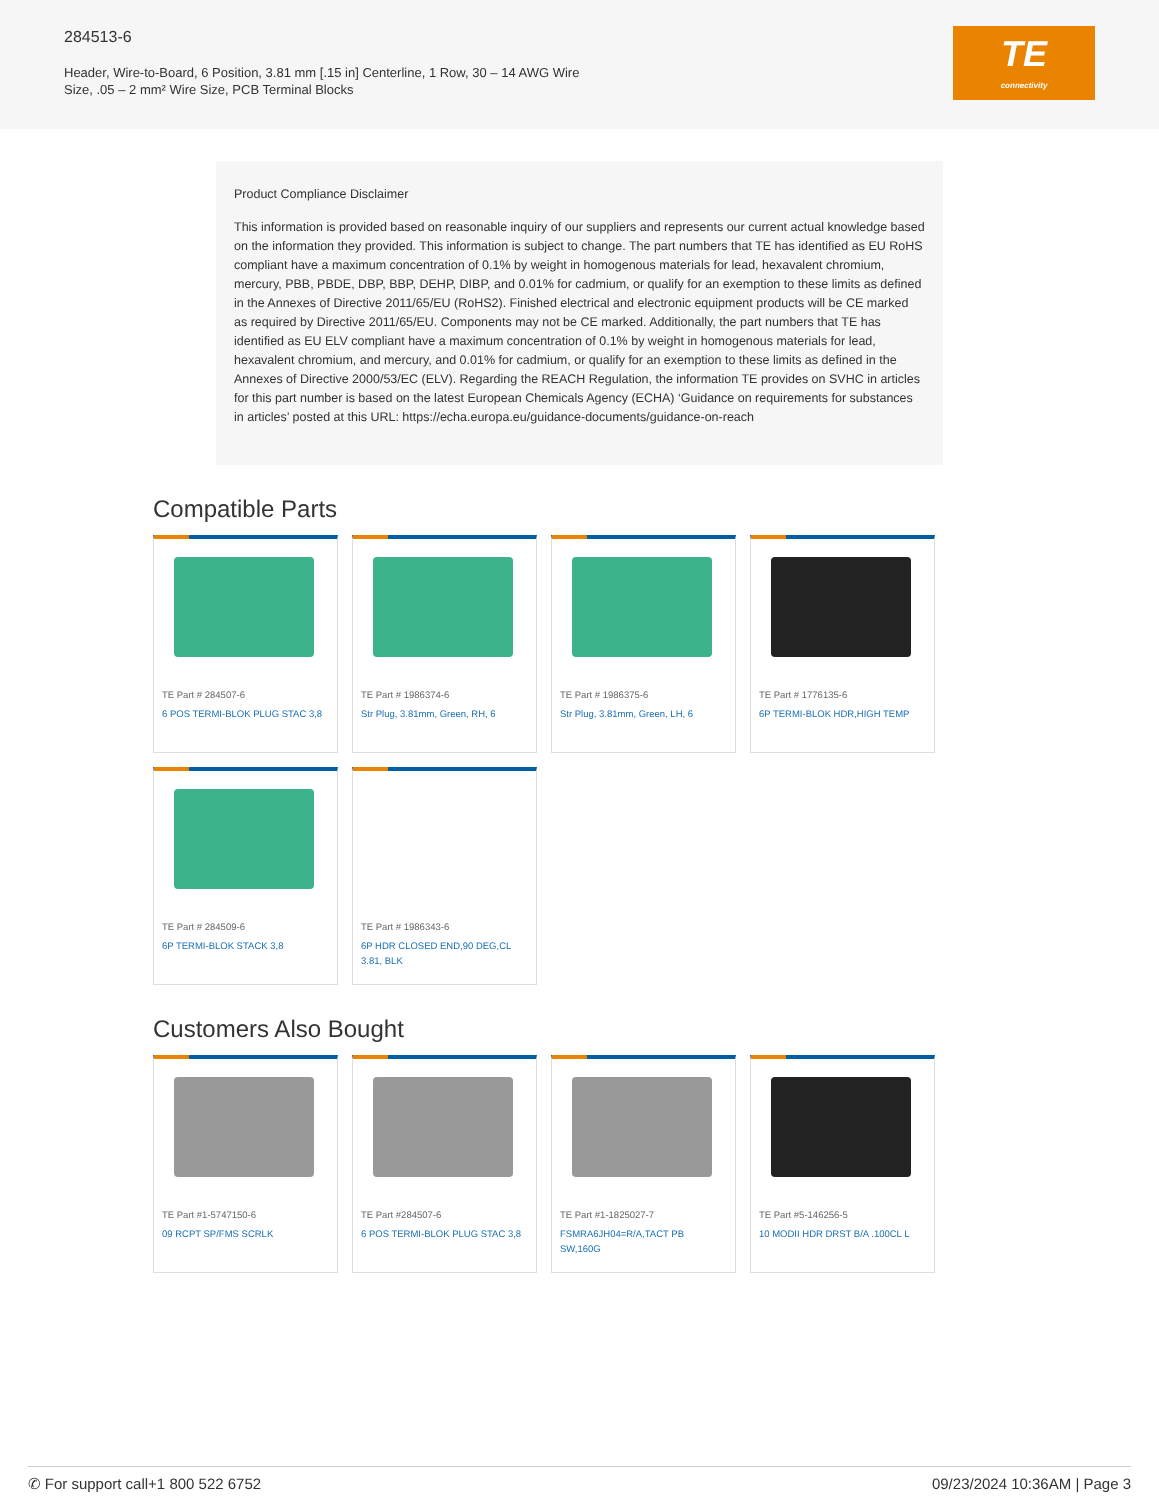284513-6
Header, Wire-to-Board, 6 Position, 3.81 mm [.15 in] Centerline, 1 Row, 30 – 14 AWG Wire Size, .05 – 2 mm² Wire Size, PCB Terminal Blocks
TE
connectivity
Product Compliance Disclaimer
This information is provided based on reasonable inquiry of our suppliers and represents our current actual knowledge based on the information they provided. This information is subject to change. The part numbers that TE has identified as EU RoHS compliant have a maximum concentration of 0.1% by weight in homogenous materials for lead, hexavalent chromium, mercury, PBB, PBDE, DBP, BBP, DEHP, DIBP, and 0.01% for cadmium, or qualify for an exemption to these limits as defined in the Annexes of Directive 2011/65/EU (RoHS2). Finished electrical and electronic equipment products will be CE marked as required by Directive 2011/65/EU. Components may not be CE marked. Additionally, the part numbers that TE has identified as EU ELV compliant have a maximum concentration of 0.1% by weight in homogenous materials for lead, hexavalent chromium, and mercury, and 0.01% for cadmium, or qualify for an exemption to these limits as defined in the Annexes of Directive 2000/53/EC (ELV). Regarding the REACH Regulation, the information TE provides on SVHC in articles for this part number is based on the latest European Chemicals Agency (ECHA) ‘Guidance on requirements for substances in articles’ posted at this URL: https://echa.europa.eu/guidance-documents/guidance-on-reach
Compatible Parts
TE Part # 284507-6
6 POS TERMI-BLOK PLUG STAC 3,8
TE Part # 1986374-6
Str Plug, 3.81mm, Green, RH, 6
TE Part # 1986375-6
Str Plug, 3.81mm, Green, LH, 6
TE Part # 1776135-6
6P TERMI-BLOK HDR,HIGH TEMP
TE Part # 284509-6
6P TERMI-BLOK STACK 3,8
TE Part # 1986343-6
6P HDR CLOSED END,90 DEG,CL 3.81, BLK
Customers Also Bought
TE Part #1-5747150-6
09 RCPT SP/FMS SCRLK
TE Part #284507-6
6 POS TERMI-BLOK PLUG STAC 3,8
TE Part #1-1825027-7
FSMRA6JH04=R/A,TACT PB SW,160G
TE Part #5-146256-5
10 MODII HDR DRST B/A .100CL L
✆ For support call+1 800 522 6752 09/23/2024 10:36AM | Page 3